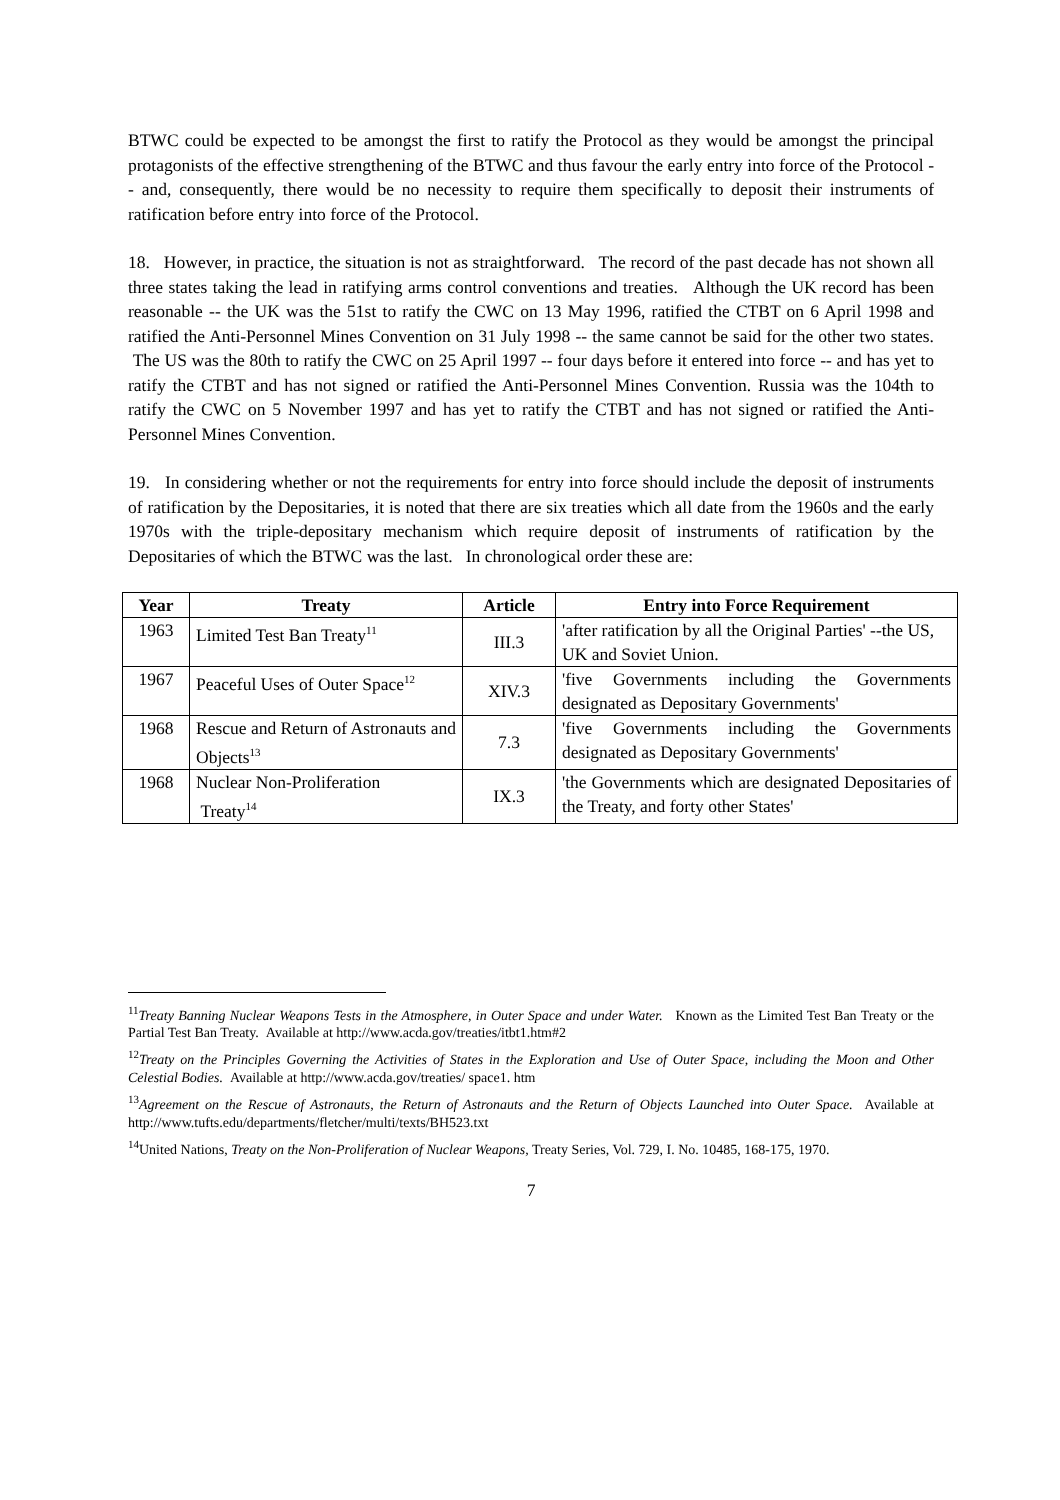BTWC could be expected to be amongst the first to ratify the Protocol as they would be amongst the principal protagonists of the effective strengthening of the BTWC and thus favour the early entry into force of the Protocol -- and, consequently, there would be no necessity to require them specifically to deposit their instruments of ratification before entry into force of the Protocol.
18. However, in practice, the situation is not as straightforward. The record of the past decade has not shown all three states taking the lead in ratifying arms control conventions and treaties. Although the UK record has been reasonable -- the UK was the 51st to ratify the CWC on 13 May 1996, ratified the CTBT on 6 April 1998 and ratified the Anti-Personnel Mines Convention on 31 July 1998 -- the same cannot be said for the other two states. The US was the 80th to ratify the CWC on 25 April 1997 -- four days before it entered into force -- and has yet to ratify the CTBT and has not signed or ratified the Anti-Personnel Mines Convention. Russia was the 104th to ratify the CWC on 5 November 1997 and has yet to ratify the CTBT and has not signed or ratified the Anti-Personnel Mines Convention.
19. In considering whether or not the requirements for entry into force should include the deposit of instruments of ratification by the Depositaries, it is noted that there are six treaties which all date from the 1960s and the early 1970s with the triple-depositary mechanism which require deposit of instruments of ratification by the Depositaries of which the BTWC was the last. In chronological order these are:
| Year | Treaty | Article | Entry into Force Requirement |
| --- | --- | --- | --- |
| 1963 | Limited Test Ban Treaty<sup>11</sup> | III.3 | 'after ratification by all the Original Parties' --the US, UK and Soviet Union. |
| 1967 | Peaceful Uses of Outer Space<sup>12</sup> | XIV.3 | 'five Governments including the Governments designated as Depositary Governments' |
| 1968 | Rescue and Return of Astronauts and Objects<sup>13</sup> | 7.3 | 'five Governments including the Governments designated as Depositary Governments' |
| 1968 | Nuclear Non-Proliferation Treaty<sup>14</sup> | IX.3 | 'the Governments which are designated Depositaries of the Treaty, and forty other States' |
<sup>11</sup> Treaty Banning Nuclear Weapons Tests in the Atmosphere, in Outer Space and under Water. Known as the Limited Test Ban Treaty or the Partial Test Ban Treaty. Available at http://www.acda.gov/treaties/itbt1.htm#2
<sup>12</sup> Treaty on the Principles Governing the Activities of States in the Exploration and Use of Outer Space, including the Moon and Other Celestial Bodies. Available at http://www.acda.gov/treaties/ space1. htm
<sup>13</sup> Agreement on the Rescue of Astronauts, the Return of Astronauts and the Return of Objects Launched into Outer Space. Available at http://www.tufts.edu/departments/fletcher/multi/texts/BH523.txt
<sup>14</sup> United Nations, Treaty on the Non-Proliferation of Nuclear Weapons, Treaty Series, Vol. 729, I. No. 10485, 168-175, 1970.
7